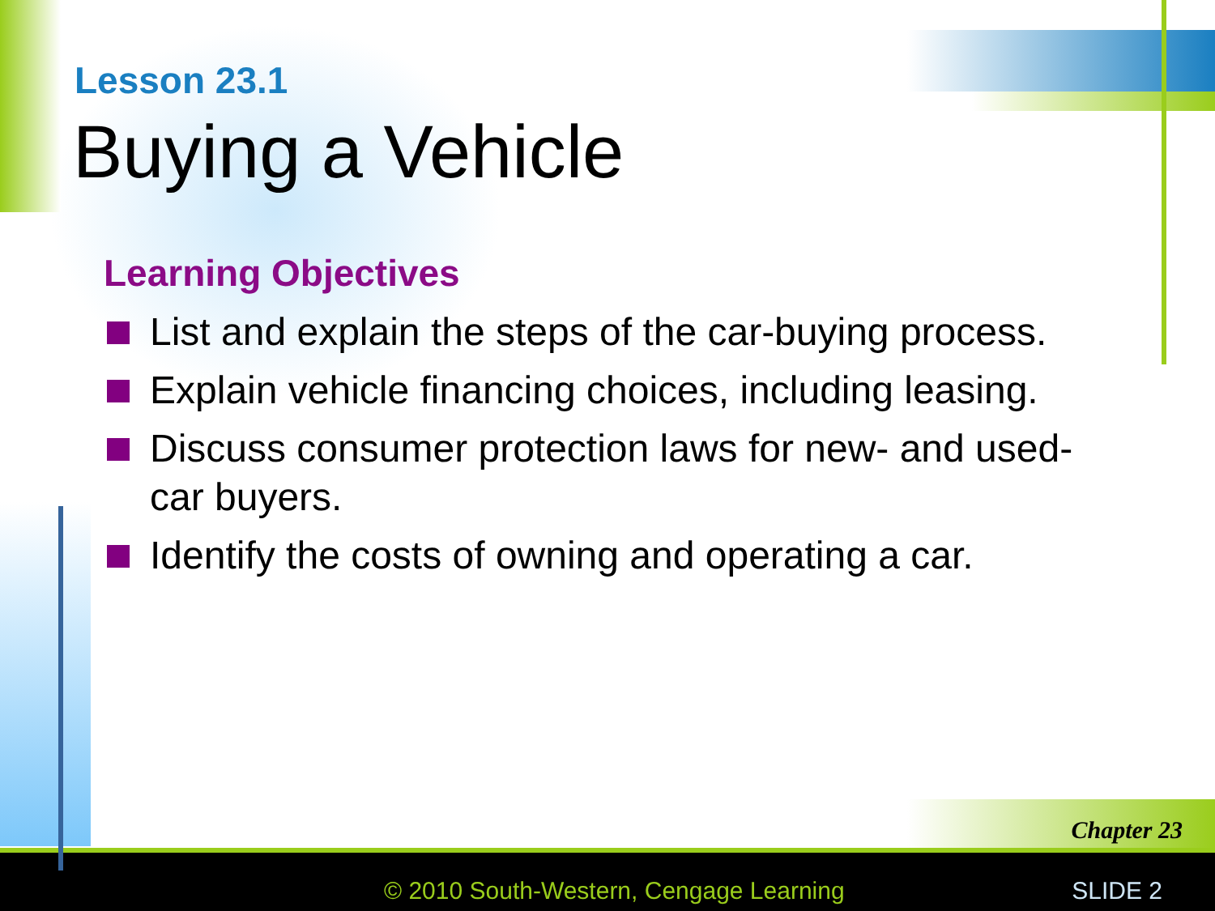Lesson 23.1
Buying a Vehicle
Learning Objectives
List and explain the steps of the car-buying process.
Explain vehicle financing choices, including leasing.
Discuss consumer protection laws for new- and used-car buyers.
Identify the costs of owning and operating a car.
Chapter 23
© 2010 South-Western, Cengage Learning
SLIDE 2